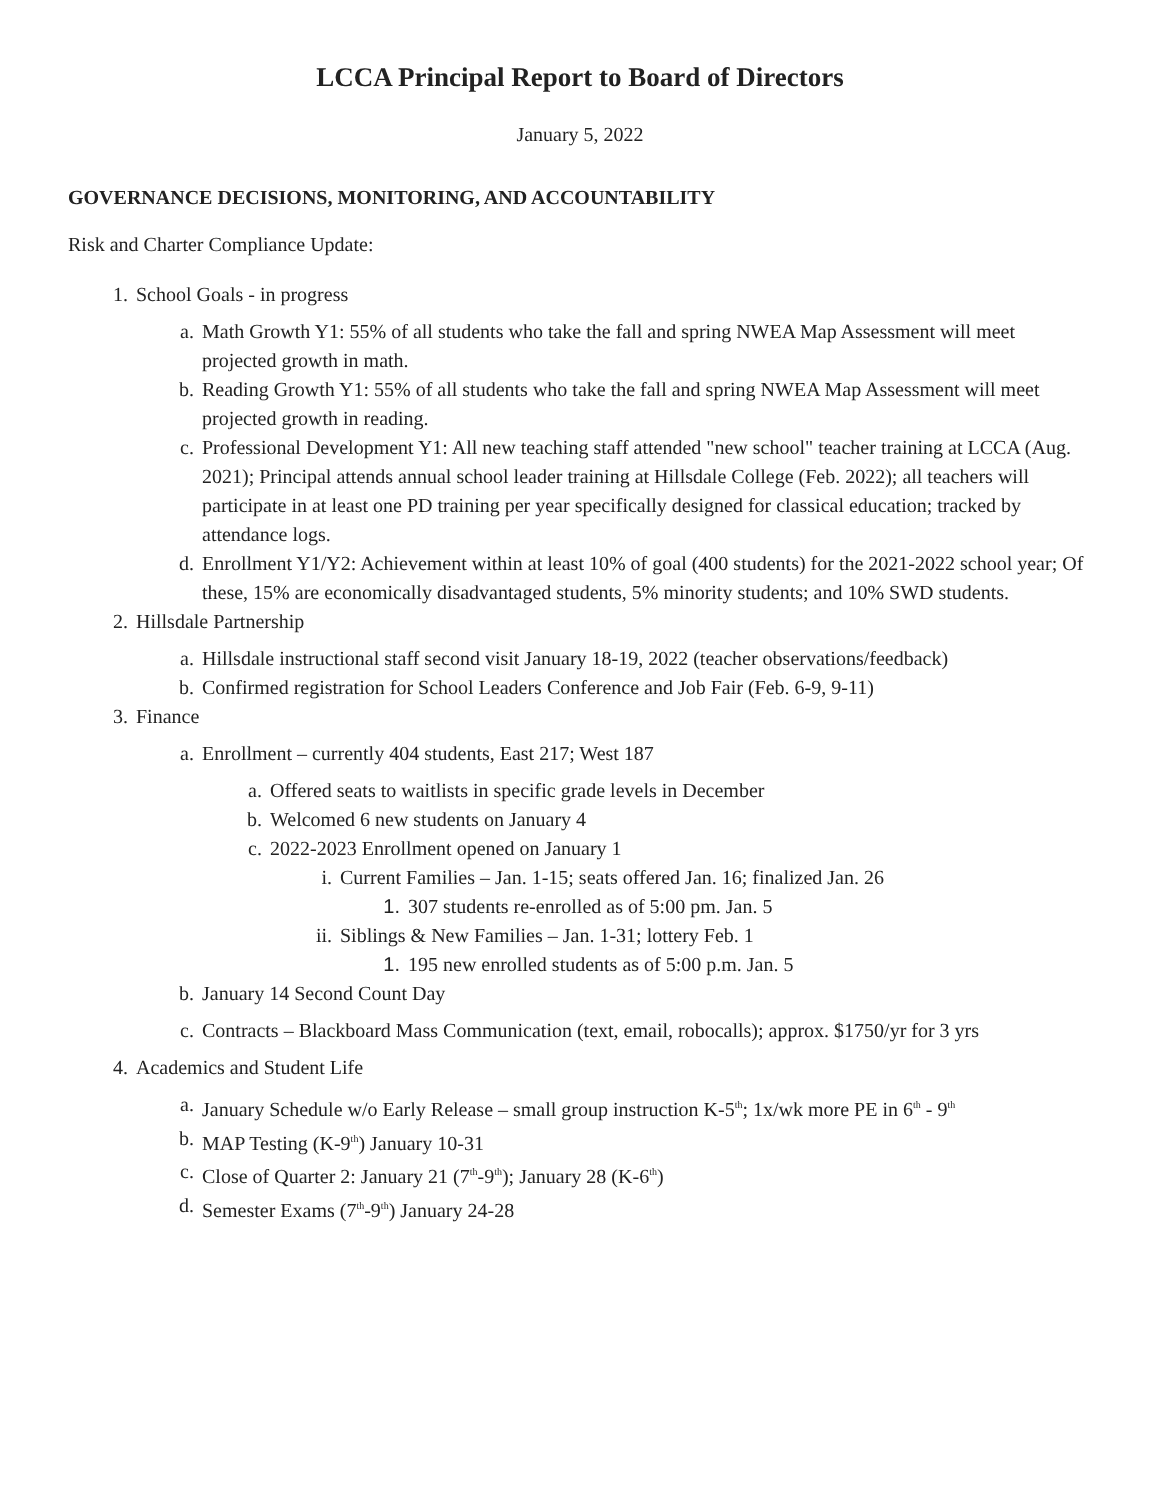LCCA Principal Report to Board of Directors
January 5, 2022
GOVERNANCE DECISIONS, MONITORING, AND ACCOUNTABILITY
Risk and Charter Compliance Update:
1. School Goals - in progress
a. Math Growth Y1: 55% of all students who take the fall and spring NWEA Map Assessment will meet projected growth in math.
b. Reading Growth Y1: 55% of all students who take the fall and spring NWEA Map Assessment will meet projected growth in reading.
c. Professional Development Y1: All new teaching staff attended "new school" teacher training at LCCA (Aug. 2021); Principal attends annual school leader training at Hillsdale College (Feb. 2022); all teachers will participate in at least one PD training per year specifically designed for classical education; tracked by attendance logs.
d. Enrollment Y1/Y2: Achievement within at least 10% of goal (400 students) for the 2021-2022 school year; Of these, 15% are economically disadvantaged students, 5% minority students; and 10% SWD students.
2. Hillsdale Partnership
a. Hillsdale instructional staff second visit January 18-19, 2022 (teacher observations/feedback)
b. Confirmed registration for School Leaders Conference and Job Fair (Feb. 6-9, 9-11)
3. Finance
a. Enrollment – currently 404 students, East 217; West 187
a. Offered seats to waitlists in specific grade levels in December
b. Welcomed 6 new students on January 4
c. 2022-2023 Enrollment opened on January 1
i. Current Families – Jan. 1-15; seats offered Jan. 16; finalized Jan. 26
1. 307 students re-enrolled as of 5:00 pm. Jan. 5
ii. Siblings & New Families – Jan. 1-31; lottery Feb. 1
1. 195 new enrolled students as of 5:00 p.m. Jan. 5
b. January 14 Second Count Day
c. Contracts – Blackboard Mass Communication (text, email, robocalls); approx. $1750/yr for 3 yrs
4. Academics and Student Life
a. January Schedule w/o Early Release – small group instruction K-5<sup>th</sup>; 1x/wk more PE in 6<sup>th</sup> - 9<sup>th</sup>
b. MAP Testing (K-9<sup>th</sup>) January 10-31
c. Close of Quarter 2: January 21 (7<sup>th</sup>-9<sup>th</sup>); January 28 (K-6<sup>th</sup>)
d. Semester Exams (7<sup>th</sup>-9<sup>th</sup>) January 24-28